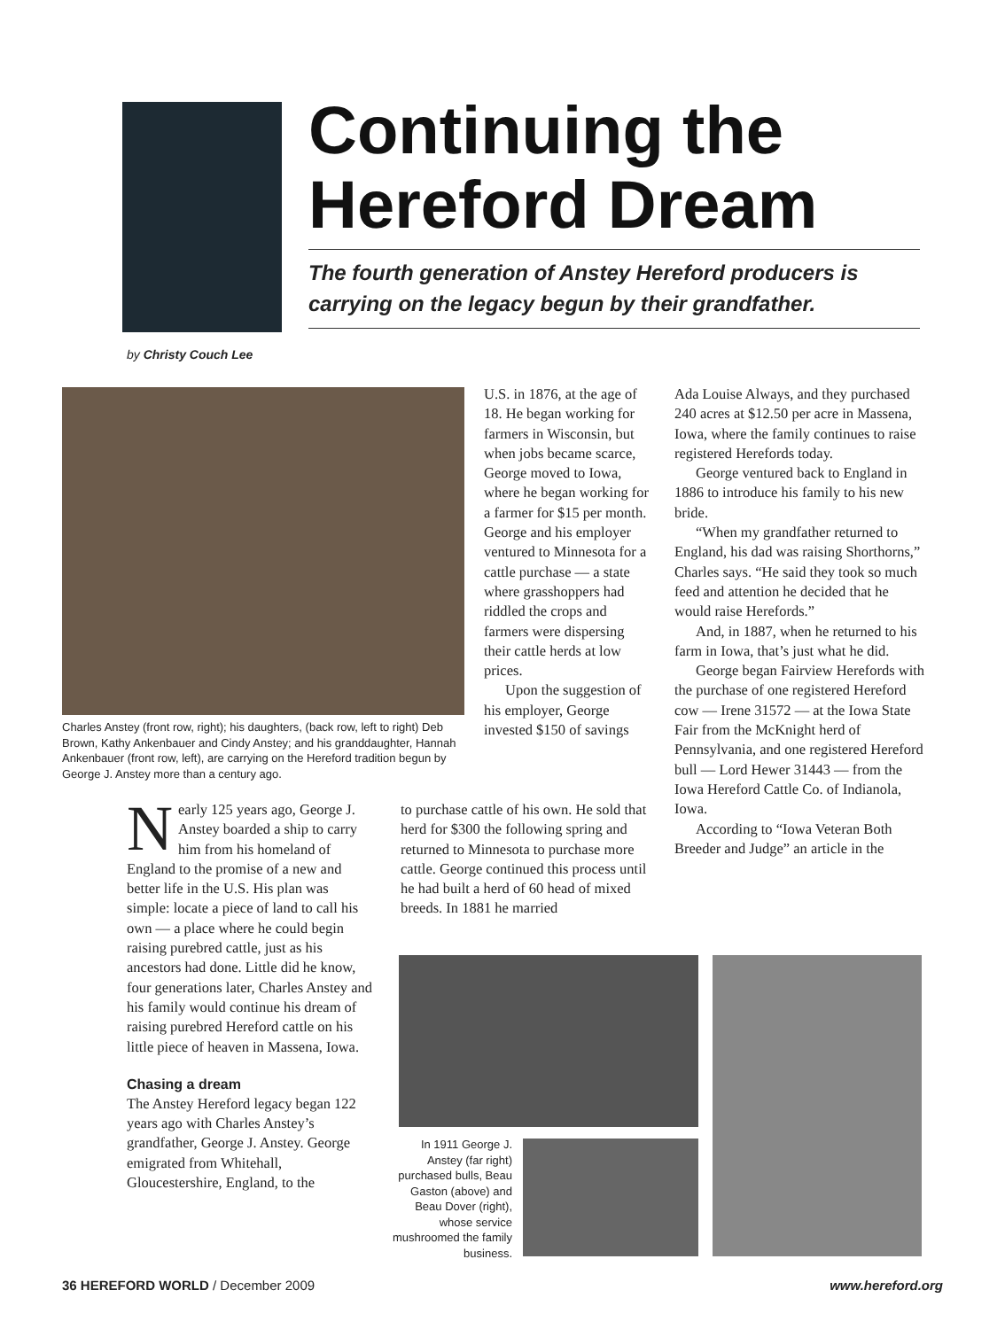Continuing the Hereford Dream
The fourth generation of Anstey Hereford producers is carrying on the legacy begun by their grandfather.
by Christy Couch Lee
Charles Anstey (front row, right); his daughters, (back row, left to right) Deb Brown, Kathy Ankenbauer and Cindy Anstey; and his granddaughter, Hannah Ankenbauer (front row, left), are carrying on the Hereford tradition begun by George J. Anstey more than a century ago.
Nearly 125 years ago, George J. Anstey boarded a ship to carry him from his homeland of England to the promise of a new and better life in the U.S. His plan was simple: locate a piece of land to call his own — a place where he could begin raising purebred cattle, just as his ancestors had done. Little did he know, four generations later, Charles Anstey and his family would continue his dream of raising purebred Hereford cattle on his little piece of heaven in Massena, Iowa.
Chasing a dream
The Anstey Hereford legacy began 122 years ago with Charles Anstey’s grandfather, George J. Anstey. George emigrated from Whitehall, Gloucestershire, England, to the
U.S. in 1876, at the age of 18. He began working for farmers in Wisconsin, but when jobs became scarce, George moved to Iowa, where he began working for a farmer for $15 per month. George and his employer ventured to Minnesota for a cattle purchase — a state where grasshoppers had riddled the crops and farmers were dispersing their cattle herds at low prices.
Upon the suggestion of his employer, George invested $150 of savings
to purchase cattle of his own. He sold that herd for $300 the following spring and returned to Minnesota to purchase more cattle. George continued this process until he had built a herd of 60 head of mixed breeds. In 1881 he married
Ada Louise Always, and they purchased 240 acres at $12.50 per acre in Massena, Iowa, where the family continues to raise registered Herefords today.
George ventured back to England in 1886 to introduce his family to his new bride.
“When my grandfather returned to England, his dad was raising Shorthorns,” Charles says. “He said they took so much feed and attention he decided that he would raise Herefords.”
And, in 1887, when he returned to his farm in Iowa, that’s just what he did.
George began Fairview Herefords with the purchase of one registered Hereford cow — Irene 31572 — at the Iowa State Fair from the McKnight herd of Pennsylvania, and one registered Hereford bull — Lord Hewer 31443 — from the Iowa Hereford Cattle Co. of Indianola, Iowa.
According to “Iowa Veteran Both Breeder and Judge” an article in the
In 1911 George J. Anstey (far right) purchased bulls, Beau Gaston (above) and Beau Dover (right), whose service mushroomed the family business.
36 HEREFORD WORLD / December 2009 www.hereford.org